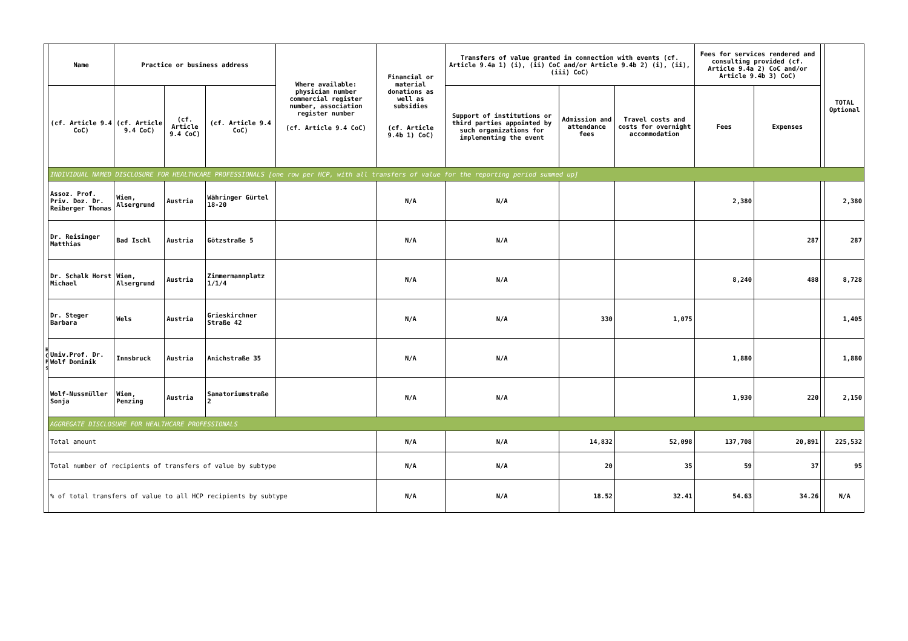| | Name | Practice or business address | | | Where available: physician number commercial register number, association register number (cf. Article 9.4 CoC) | Financial or material donations as well as subsidies (cf. Article 9.4b 1) CoC) | Transfers of value granted in connection with events (cf. Article 9.4a 1) (i), (ii) CoC and/or Article 9.4b 2) (i), (ii), (iii) CoC) | | | Fees for services rendered and consulting provided (cf. Article 9.4a 2) CoC and/or Article 9.4b 3) CoC) | | | TOTAL Optional |
| --- | --- | --- | --- | --- | --- | --- | --- | --- | --- | --- | --- | --- | --- |
| | (cf. Article 9.4 CoC) | (cf. Article 9.4 CoC) | (cf. Article 9.4 CoC) | (cf. Article 9.4 CoC) | | | Support of institutions or third parties appointed by such organizations for implementing the event | Admission and attendance fees | Travel costs and costs for overnight accommodation | Fees | Expenses | | |
| | INDIVIDUAL NAMED DISCLOSURE FOR HEALTHCARE PROFESSIONALS [one row per HCP, with all transfers of value for the reporting period summed up] | | | | | | | | | | | | |
| | Assoz. Prof. Priv. Doz. Dr. Reiberger Thomas | Wien, Alsergrund | Austria | Währinger Gürtel 18-20 | | N/A | N/A | | | 2,380 | | | 2,380 |
| | Dr. Reisinger Matthias | Bad Ischl | Austria | Götzstraße 5 | | N/A | N/A | | | | 287 | | 287 |
| | Dr. Schalk Horst Michael | Wien, Alsergrund | Austria | Zimmermannplatz 1/1/4 | | N/A | N/A | | | 8,240 | 488 | | 8,728 |
| | Dr. Steger Barbara | Wels | Austria | Grieskirchner Straße 42 | | N/A | N/A | 330 | 1,075 | | | | 1,405 |
| | Univ.Prof. Dr. Wolf Dominik | Innsbruck | Austria | Anichstraße 35 | | N/A | N/A | | | 1,880 | | | 1,880 |
| | Wolf-Nussmüller Sonja | Wien, Penzing | Austria | Sanatoriumstraße 2 | | N/A | N/A | | | 1,930 | 220 | | 2,150 |
| | AGGREGATE DISCLOSURE FOR HEALTHCARE PROFESSIONALS | | | | | | | | | | | | |
| | Total amount | | | | | N/A | N/A | 14,832 | 52,098 | 137,708 | 20,891 | | 225,532 |
| | Total number of recipients of transfers of value by subtype | | | | | N/A | N/A | 20 | 35 | 59 | 37 | | 95 |
| | % of total transfers of value to all HCP recipients by subtype | | | | | N/A | N/A | 18.52 | 32.41 | 54.63 | 34.26 | | N/A |
H
C
P
s